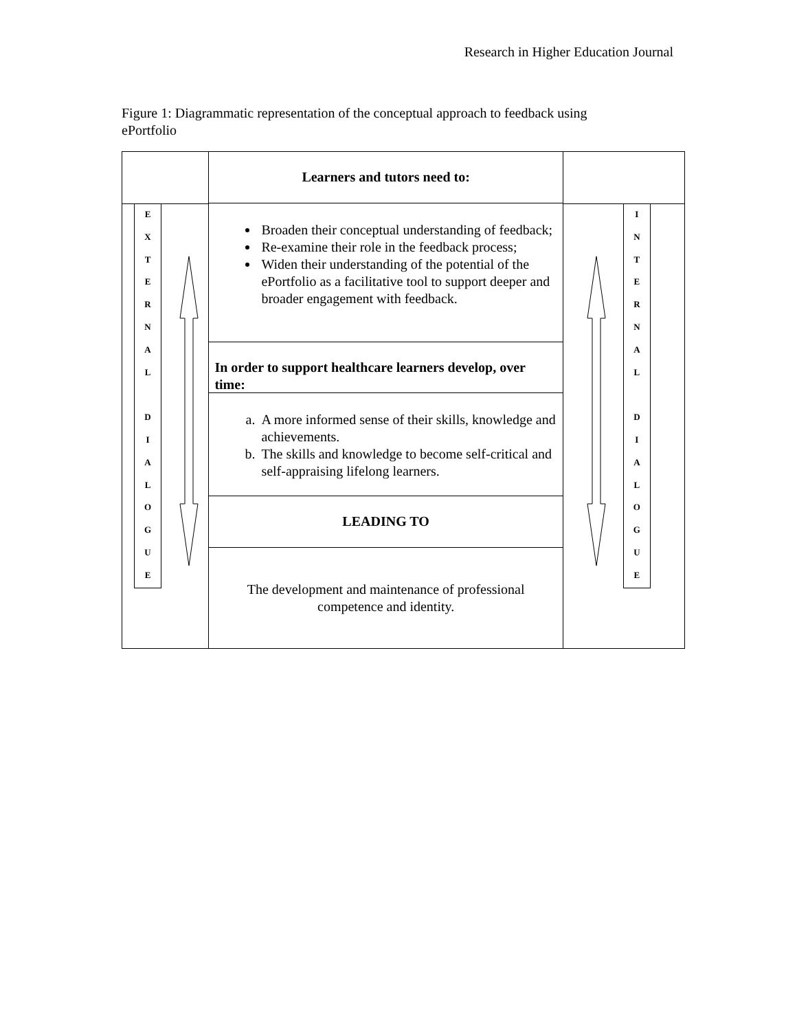Research in Higher Education Journal
Figure 1: Diagrammatic representation of the conceptual approach to feedback using ePortfolio
E
X
T
E
R
N
A
L
D
I
A
L
O
G
U
E
Learners and tutors need to:
Broaden their conceptual understanding of feedback;
Re-examine their role in the feedback process;
Widen their understanding of the potential of the ePortfolio as a facilitative tool to support deeper and broader engagement with feedback.
In order to support healthcare learners develop, over time:
a. A more informed sense of their skills, knowledge and achievements.
b. The skills and knowledge to become self-critical and self-appraising lifelong learners.
LEADING TO
The development and maintenance of professional competence and identity.
I
N
T
E
R
N
A
L
D
I
A
L
O
G
U
E